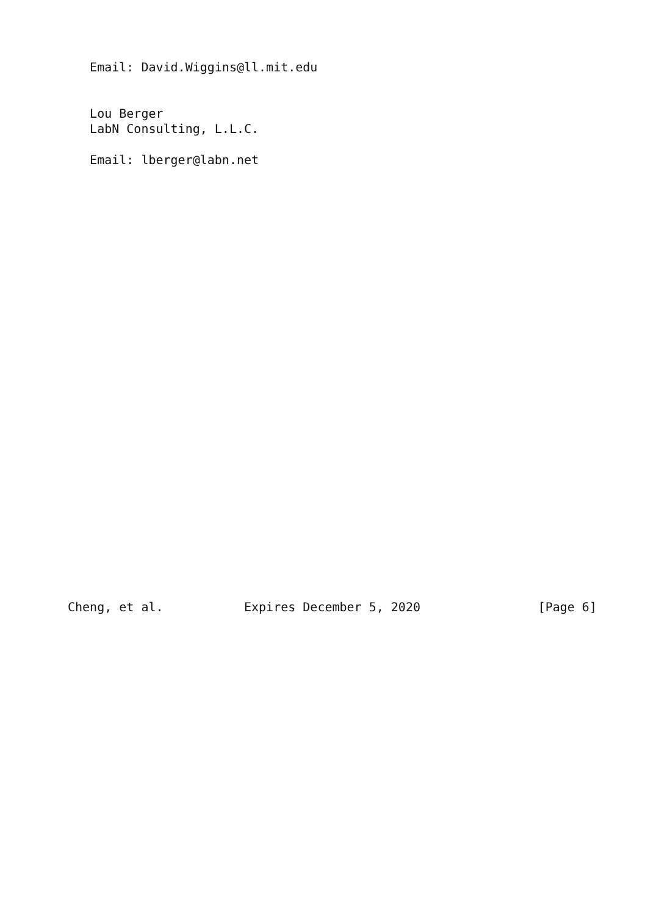Email: David.Wiggins@ll.mit.edu


   Lou Berger
   LabN Consulting, L.L.C.

   Email: lberger@labn.net




























Cheng, et al.           Expires December 5, 2020                [Page 6]